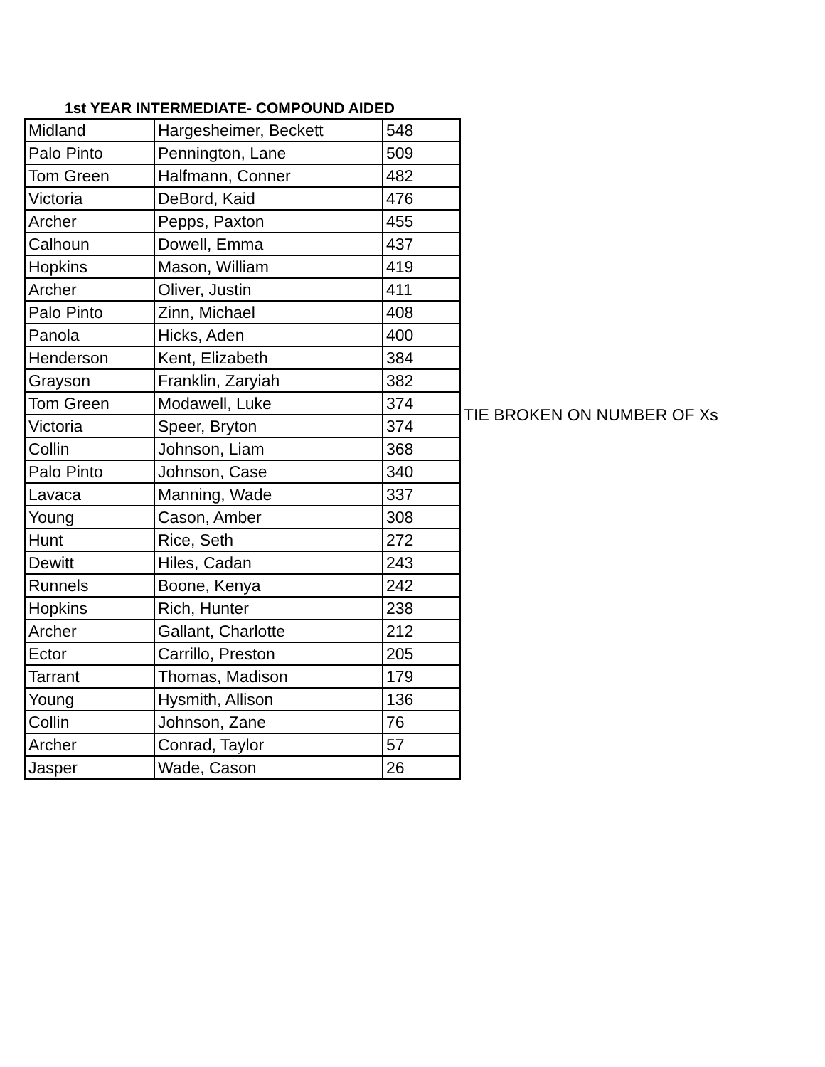1st YEAR INTERMEDIATE- COMPOUND AIDED
| Midland | Hargesheimer, Beckett | 548 | |
| Palo Pinto | Pennington, Lane | 509 | |
| Tom Green | Halfmann, Conner | 482 | |
| Victoria | DeBord, Kaid | 476 | |
| Archer | Pepps, Paxton | 455 | |
| Calhoun | Dowell, Emma | 437 | |
| Hopkins | Mason, William | 419 | |
| Archer | Oliver, Justin | 411 | |
| Palo Pinto | Zinn, Michael | 408 | |
| Panola | Hicks, Aden | 400 | |
| Henderson | Kent, Elizabeth | 384 | |
| Grayson | Franklin, Zaryiah | 382 | |
| Tom Green | Modawell, Luke | 374 | TIE BROKEN ON NUMBER OF Xs |
| Victoria | Speer, Bryton | 374 | |
| Collin | Johnson, Liam | 368 | |
| Palo Pinto | Johnson, Case | 340 | |
| Lavaca | Manning, Wade | 337 | |
| Young | Cason, Amber | 308 | |
| Hunt | Rice, Seth | 272 | |
| Dewitt | Hiles, Cadan | 243 | |
| Runnels | Boone, Kenya | 242 | |
| Hopkins | Rich, Hunter | 238 | |
| Archer | Gallant, Charlotte | 212 | |
| Ector | Carrillo, Preston | 205 | |
| Tarrant | Thomas, Madison | 179 | |
| Young | Hysmith, Allison | 136 | |
| Collin | Johnson, Zane | 76 | |
| Archer | Conrad, Taylor | 57 | |
| Jasper | Wade, Cason | 26 | |